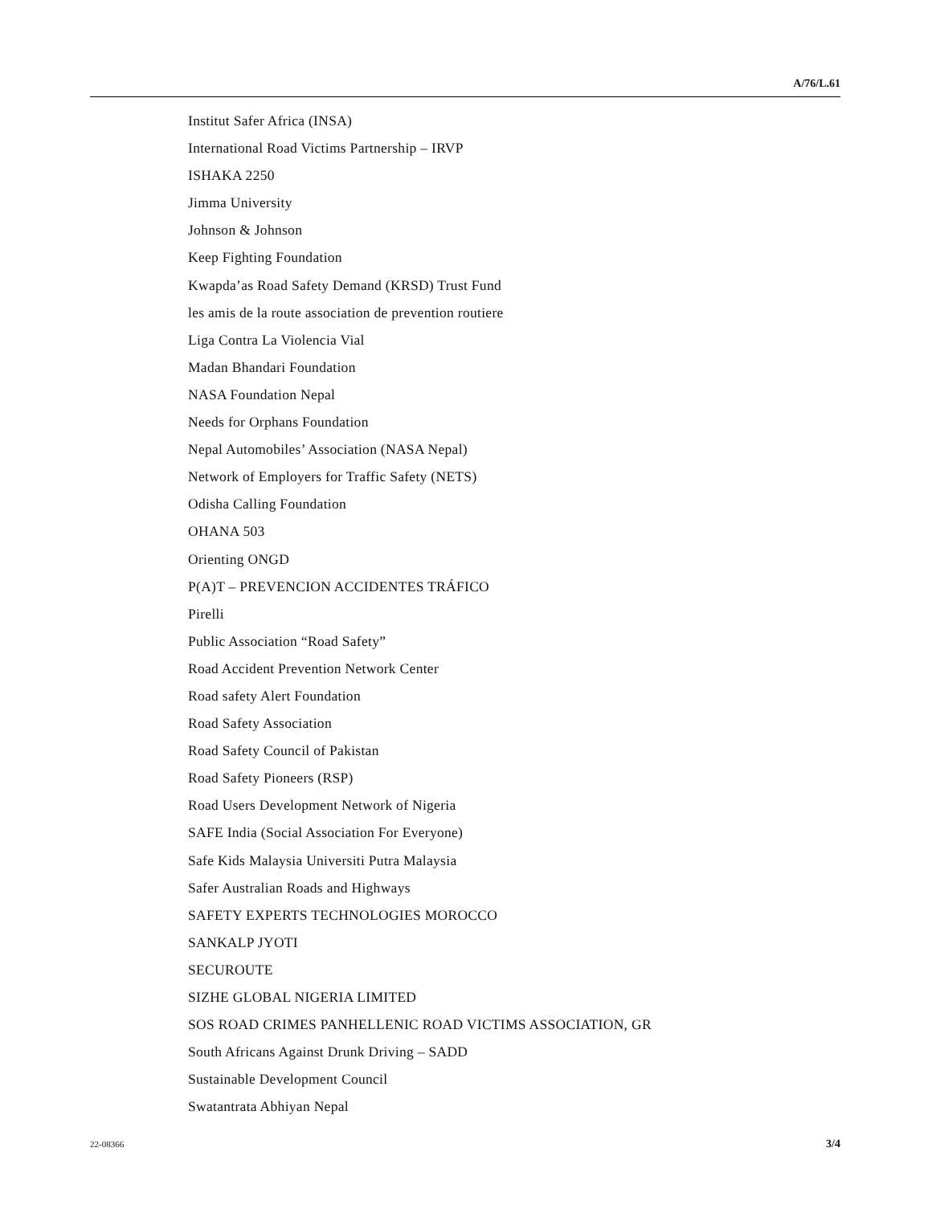A/76/L.61
Institut Safer Africa (INSA)
International Road Victims Partnership – IRVP
ISHAKA 2250
Jimma University
Johnson & Johnson
Keep Fighting Foundation
Kwapda’as Road Safety Demand (KRSD) Trust Fund
les amis de la route association de prevention routiere
Liga Contra La Violencia Vial
Madan Bhandari Foundation
NASA Foundation Nepal
Needs for Orphans Foundation
Nepal Automobiles’ Association (NASA Nepal)
Network of Employers for Traffic Safety (NETS)
Odisha Calling Foundation
OHANA 503
Orienting ONGD
P(A)T – PREVENCION ACCIDENTES TRÁFICO
Pirelli
Public Association “Road Safety”
Road Accident Prevention Network Center
Road safety Alert Foundation
Road Safety Association
Road Safety Council of Pakistan
Road Safety Pioneers (RSP)
Road Users Development Network of Nigeria
SAFE India (Social Association For Everyone)
Safe Kids Malaysia Universiti Putra Malaysia
Safer Australian Roads and Highways
SAFETY EXPERTS TECHNOLOGIES MOROCCO
SANKALP JYOTI
SECUROUTE
SIZHE GLOBAL NIGERIA LIMITED
SOS ROAD CRIMES PANHELLENIC ROAD VICTIMS ASSOCIATION, GR
South Africans Against Drunk Driving – SADD
Sustainable Development Council
Swatantrata Abhiyan Nepal
22-08366 3/4